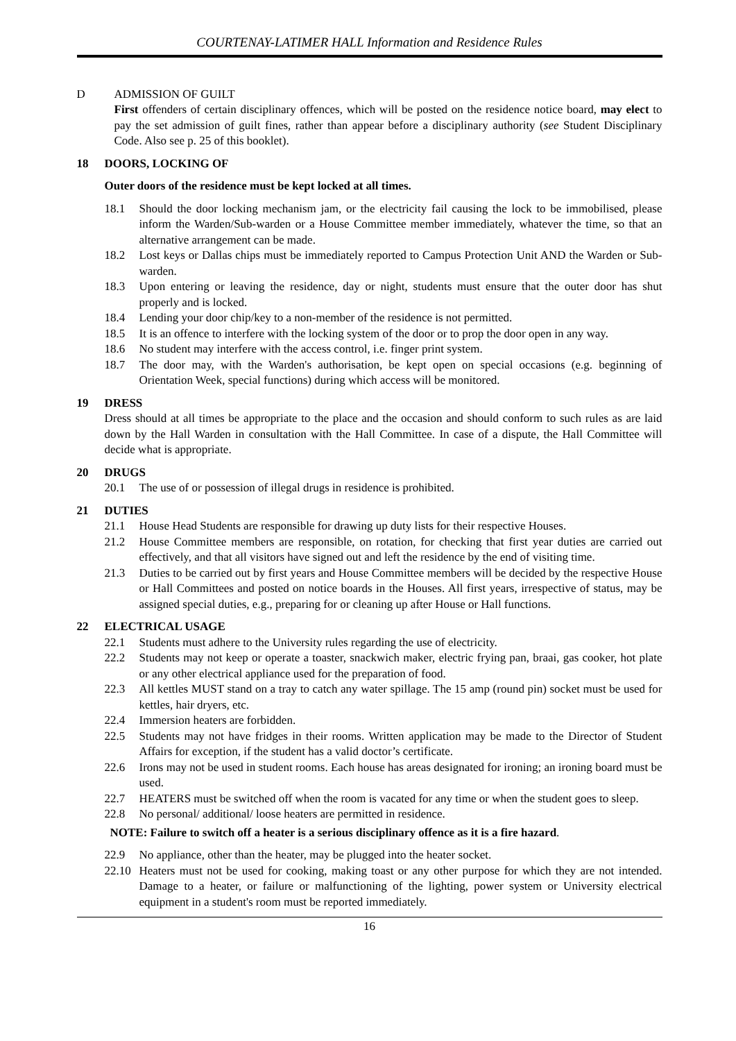COURTENAY-LATIMER HALL Information and Residence Rules
D ADMISSION OF GUILT
First offenders of certain disciplinary offences, which will be posted on the residence notice board, may elect to pay the set admission of guilt fines, rather than appear before a disciplinary authority (see Student Disciplinary Code. Also see p. 25 of this booklet).
18 DOORS, LOCKING OF
Outer doors of the residence must be kept locked at all times.
18.1 Should the door locking mechanism jam, or the electricity fail causing the lock to be immobilised, please inform the Warden/Sub-warden or a House Committee member immediately, whatever the time, so that an alternative arrangement can be made.
18.2 Lost keys or Dallas chips must be immediately reported to Campus Protection Unit AND the Warden or Sub-warden.
18.3 Upon entering or leaving the residence, day or night, students must ensure that the outer door has shut properly and is locked.
18.4 Lending your door chip/key to a non-member of the residence is not permitted.
18.5 It is an offence to interfere with the locking system of the door or to prop the door open in any way.
18.6 No student may interfere with the access control, i.e. finger print system.
18.7 The door may, with the Warden's authorisation, be kept open on special occasions (e.g. beginning of Orientation Week, special functions) during which access will be monitored.
19 DRESS
Dress should at all times be appropriate to the place and the occasion and should conform to such rules as are laid down by the Hall Warden in consultation with the Hall Committee. In case of a dispute, the Hall Committee will decide what is appropriate.
20 DRUGS
20.1 The use of or possession of illegal drugs in residence is prohibited.
21 DUTIES
21.1 House Head Students are responsible for drawing up duty lists for their respective Houses.
21.2 House Committee members are responsible, on rotation, for checking that first year duties are carried out effectively, and that all visitors have signed out and left the residence by the end of visiting time.
21.3 Duties to be carried out by first years and House Committee members will be decided by the respective House or Hall Committees and posted on notice boards in the Houses. All first years, irrespective of status, may be assigned special duties, e.g., preparing for or cleaning up after House or Hall functions.
22 ELECTRICAL USAGE
22.1 Students must adhere to the University rules regarding the use of electricity.
22.2 Students may not keep or operate a toaster, snackwich maker, electric frying pan, braai, gas cooker, hot plate or any other electrical appliance used for the preparation of food.
22.3 All kettles MUST stand on a tray to catch any water spillage. The 15 amp (round pin) socket must be used for kettles, hair dryers, etc.
22.4 Immersion heaters are forbidden.
22.5 Students may not have fridges in their rooms. Written application may be made to the Director of Student Affairs for exception, if the student has a valid doctor’s certificate.
22.6 Irons may not be used in student rooms. Each house has areas designated for ironing; an ironing board must be used.
22.7 HEATERS must be switched off when the room is vacated for any time or when the student goes to sleep.
22.8 No personal/ additional/ loose heaters are permitted in residence.
NOTE: Failure to switch off a heater is a serious disciplinary offence as it is a fire hazard.
22.9 No appliance, other than the heater, may be plugged into the heater socket.
22.10 Heaters must not be used for cooking, making toast or any other purpose for which they are not intended. Damage to a heater, or failure or malfunctioning of the lighting, power system or University electrical equipment in a student's room must be reported immediately.
16